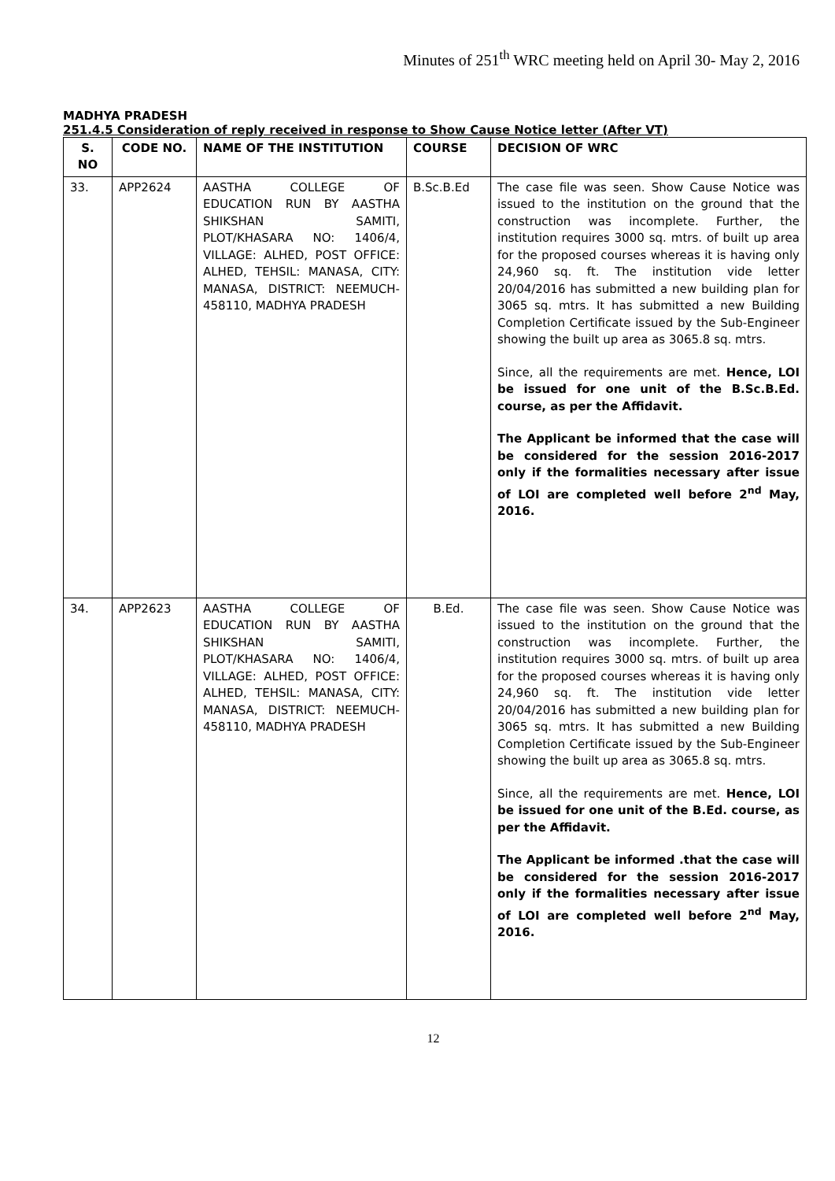Minutes of 251<sup>th</sup> WRC meeting held on April 30- May 2, 2016
MADHYA PRADESH
251.4.5 Consideration of reply received in response to Show Cause Notice letter (After VT)
| S. NO | CODE NO. | NAME OF THE INSTITUTION | COURSE | DECISION OF WRC |
| --- | --- | --- | --- | --- |
| 33. | APP2624 | AASTHA COLLEGE OF EDUCATION RUN BY AASTHA SHIKSHAN SAMITI, PLOT/KHASARA NO: 1406/4, VILLAGE: ALHED, POST OFFICE: ALHED, TEHSIL: MANASA, CITY: MANASA, DISTRICT: NEEMUCH-458110, MADHYA PRADESH | B.Sc.B.Ed | The case file was seen. Show Cause Notice was issued to the institution on the ground that the construction was incomplete. Further, the institution requires 3000 sq. mtrs. of built up area for the proposed courses whereas it is having only 24,960 sq. ft. The institution vide letter 20/04/2016 has submitted a new building plan for 3065 sq. mtrs. It has submitted a new Building Completion Certificate issued by the Sub-Engineer showing the built up area as 3065.8 sq. mtrs. Since, all the requirements are met. Hence, LOI be issued for one unit of the B.Sc.B.Ed. course, as per the Affidavit. The Applicant be informed that the case will be considered for the session 2016-2017 only if the formalities necessary after issue of LOI are completed well before 2<sup>nd</sup> May, 2016. |
| 34. | APP2623 | AASTHA COLLEGE OF EDUCATION RUN BY AASTHA SHIKSHAN SAMITI, PLOT/KHASARA NO: 1406/4, VILLAGE: ALHED, POST OFFICE: ALHED, TEHSIL: MANASA, CITY: MANASA, DISTRICT: NEEMUCH-458110, MADHYA PRADESH | B.Ed. | The case file was seen. Show Cause Notice was issued to the institution on the ground that the construction was incomplete. Further, the institution requires 3000 sq. mtrs. of built up area for the proposed courses whereas it is having only 24,960 sq. ft. The institution vide letter 20/04/2016 has submitted a new building plan for 3065 sq. mtrs. It has submitted a new Building Completion Certificate issued by the Sub-Engineer showing the built up area as 3065.8 sq. mtrs. Since, all the requirements are met. Hence, LOI be issued for one unit of the B.Ed. course, as per the Affidavit. The Applicant be informed .that the case will be considered for the session 2016-2017 only if the formalities necessary after issue of LOI are completed well before 2<sup>nd</sup> May, 2016. |
12